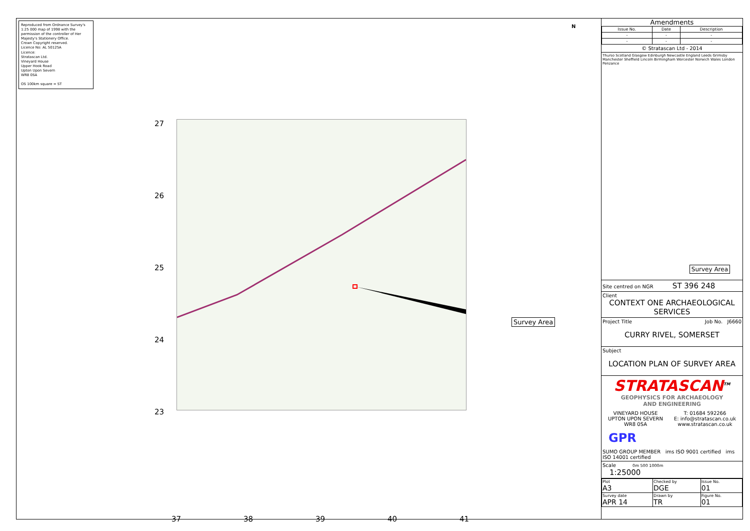Reproduced from Ordnance Survey's 1:25 000 map of 1998 with the permission of the controller of Her Majesty's Stationery Office.
Crown Copyright reserved.
Licence No: AL 50125A
Licence:
Stratascan Ltd.
Vineyard House
Upper Hook Road
Upton Upon Severn
WR8 0SA
OS 100km square = ST
N
27
26
25
24
23
Survey Area
37 38 39 40 41
Amendments
| Issue No. | Date | Description |
| --- | --- | --- |
| - | - | - |
| - | - | - |
© Stratascan Ltd - 2014
Thurso Scotland Glasgow Edinburgh Newcastle England Leeds Grimsby Manchester Sheffield Lincoln Birmingham Worcester Norwich Wales London Penzance
Survey Area
Site centred on NGR ST 396 248
Client
CONTEXT ONE ARCHAEOLOGICAL SERVICES
Project Title Job No. J6660
CURRY RIVEL, SOMERSET
Subject
LOCATION PLAN OF SURVEY AREA
STRATASCAN<sup>TM</sup>
GEOPHYSICS FOR ARCHAEOLOGY
AND ENGINEERING
VINEYARD HOUSE
UPTON UPON SEVERN
WR8 0SA
T: 01684 592266
E: info@stratascan.co.uk
www.stratascan.co.uk
GPR
SUMO GROUP MEMBER ims ISO 9001 certified ims ISO 14001 certified
Scale 0m 500 1000m
1:25000
| Plot A3 | Checked by DGE | Issue No. 01 |
| Survey date APR 14 | Drawn by TR | Figure No. 01 |